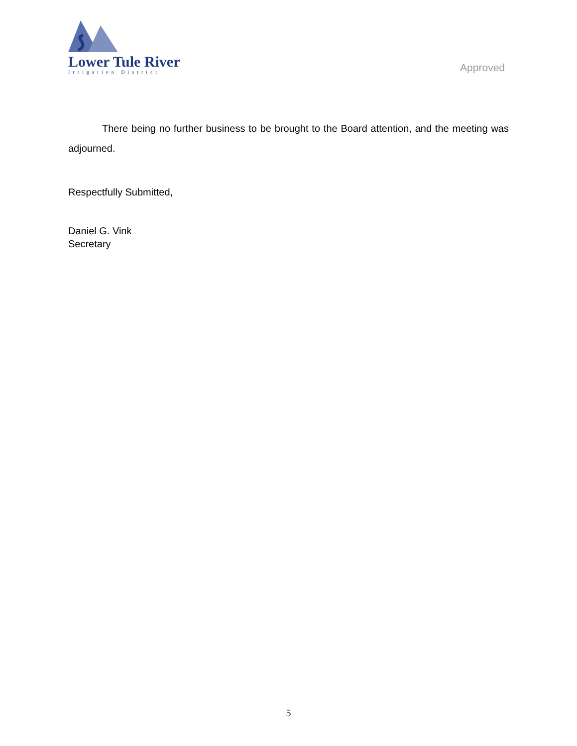Lower Tule River
Irrigation District
Approved
There being no further business to be brought to the Board attention, and the meeting was adjourned.
Respectfully Submitted,
Daniel G. Vink
Secretary
5